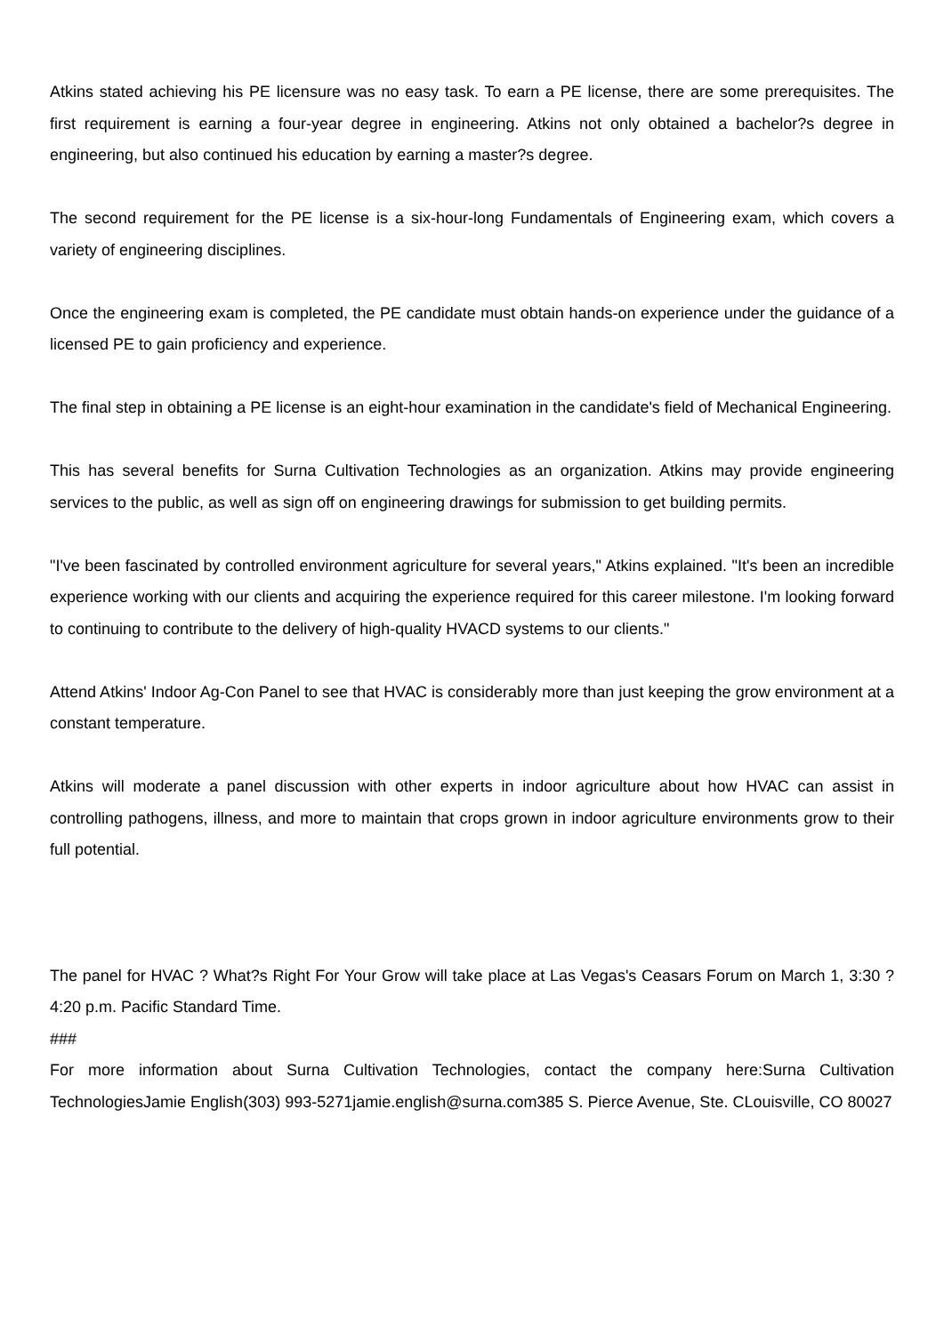Atkins stated achieving his PE licensure was no easy task. To earn a PE license, there are some prerequisites. The first requirement is earning a four-year degree in engineering. Atkins not only obtained a bachelor?s degree in engineering, but also continued his education by earning a master?s degree.
The second requirement for the PE license is a six-hour-long Fundamentals of Engineering exam, which covers a variety of engineering disciplines.
Once the engineering exam is completed, the PE candidate must obtain hands-on experience under the guidance of a licensed PE to gain proficiency and experience.
The final step in obtaining a PE license is an eight-hour examination in the candidate's field of Mechanical Engineering.
This has several benefits for Surna Cultivation Technologies as an organization. Atkins may provide engineering services to the public, as well as sign off on engineering drawings for submission to get building permits.
"I've been fascinated by controlled environment agriculture for several years," Atkins explained. "It's been an incredible experience working with our clients and acquiring the experience required for this career milestone. I'm looking forward to continuing to contribute to the delivery of high-quality HVACD systems to our clients."
Attend Atkins' Indoor Ag-Con Panel to see that HVAC is considerably more than just keeping the grow environment at a constant temperature.
Atkins will moderate a panel discussion with other experts in indoor agriculture about how HVAC can assist in controlling pathogens, illness, and more to maintain that crops grown in indoor agriculture environments grow to their full potential.
The panel for HVAC ? What?s Right For Your Grow will take place at Las Vegas's Ceasars Forum on March 1, 3:30 ? 4:20 p.m. Pacific Standard Time.
###
For more information about Surna Cultivation Technologies, contact the company here:Surna Cultivation TechnologiesJamie English(303) 993-5271jamie.english@surna.com385 S. Pierce Avenue, Ste. CLouisville, CO 80027